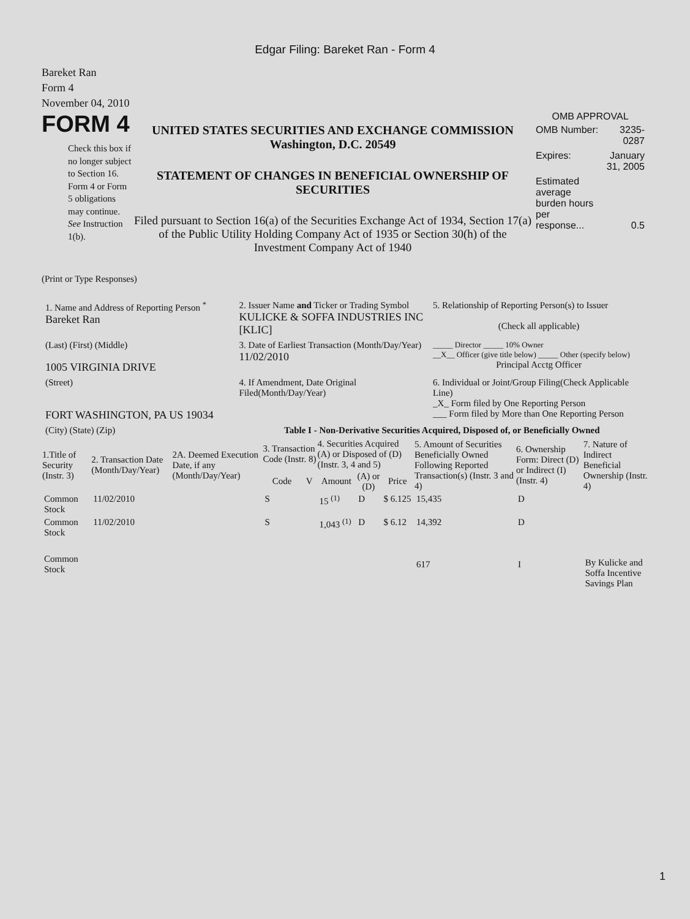Edgar Filing: Bareket Ran - Form 4
Bareket Ran
Form 4
November 04, 2010
FORM 4
Check this box if no longer subject to Section 16. Form 4 or Form 5 obligations may continue. See Instruction 1(b).
UNITED STATES SECURITIES AND EXCHANGE COMMISSION
Washington, D.C. 20549
STATEMENT OF CHANGES IN BENEFICIAL OWNERSHIP OF SECURITIES
Filed pursuant to Section 16(a) of the Securities Exchange Act of 1934, Section 17(a) of the Public Utility Holding Company Act of 1935 or Section 30(h) of the Investment Company Act of 1940
OMB APPROVAL
| OMB Number: | 3235-0287 |
| Expires: | January 31, 2005 |
| Estimated average burden hours per response... | 0.5 |
(Print or Type Responses)
| 1. Name and Address of Reporting Person <sup>*</sup> Bareket Ran | 2. Issuer Name and Ticker or Trading Symbol KULICKE & SOFFA INDUSTRIES INC [KLIC] | 5. Relationship of Reporting Person(s) to Issuer (Check all applicable) |
| (Last) (First) (Middle) 1005 VIRGINIA DRIVE | 3. Date of Earliest Transaction (Month/Day/Year) 11/02/2010 | _____ Director _____ 10% Owner __X__ Officer (give title below) _____ Other (specify below) Principal Acctg Officer |
| (Street) FORT WASHINGTON, PA US 19034 | 4. If Amendment, Date Original Filed(Month/Day/Year) | 6. Individual or Joint/Group Filing(Check Applicable Line) _X_ Form filed by One Reporting Person ___ Form filed by More than One Reporting Person |
| (City) (State) (Zip) | Table I - Non-Derivative Securities Acquired, Disposed of, or Beneficially Owned | |
| 1.Title of Security (Instr. 3) | 2. Transaction Date (Month/Day/Year) | 2A. Deemed Execution Date, if any (Month/Day/Year) | 3. Transaction Code (Instr. 8) | | 4. Securities Acquired (A) or Disposed of (D) (Instr. 3, 4 and 5) | | | 5. Amount of Securities Beneficially Owned Following Reported Transaction(s) (Instr. 3 and 4) | 6. Ownership Form: Direct (D) or Indirect (I) (Instr. 4) | 7. Nature of Indirect Beneficial Ownership (Instr. 4) |
| --- | --- | --- | --- | --- | --- | --- | --- | --- | --- | --- |
| | | | Code | V | Amount | (A) or (D) | Price | | | |
| Common Stock | 11/02/2010 | | S | | 15 <sup>(1)</sup> | D | $ 6.125 | 15,435 | D | |
| Common Stock | 11/02/2010 | | S | | 1,043 <sup>(1)</sup> | D | $ 6.12 | 14,392 | D | |
| Common Stock | | | | | | | | 617 | I | By Kulicke and Soffa Incentive Savings Plan |
1